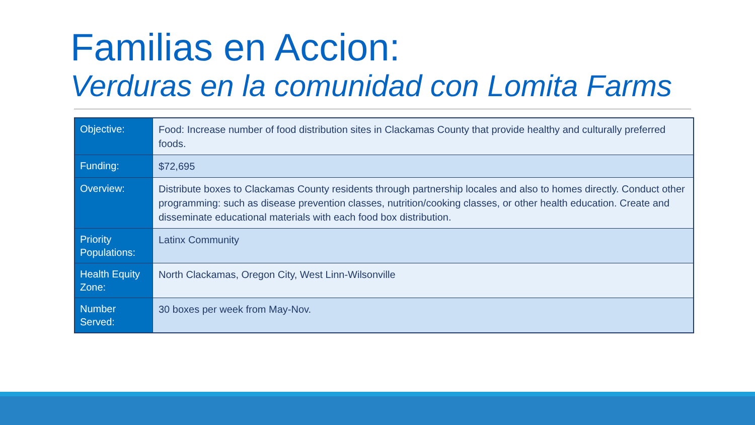Familias en Accion:
Verduras en la comunidad con Lomita Farms
| Objective: | Food: Increase number of food distribution sites in Clackamas County that provide healthy and culturally preferred foods. |
| Funding: | $72,695 |
| Overview: | Distribute boxes to Clackamas County residents through partnership locales and also to homes directly. Conduct other programming: such as disease prevention classes, nutrition/cooking classes, or other health education. Create and disseminate educational materials with each food box distribution. |
| Priority Populations: | Latinx Community |
| Health Equity Zone: | North Clackamas, Oregon City, West Linn-Wilsonville |
| Number Served: | 30 boxes per week from May-Nov. |